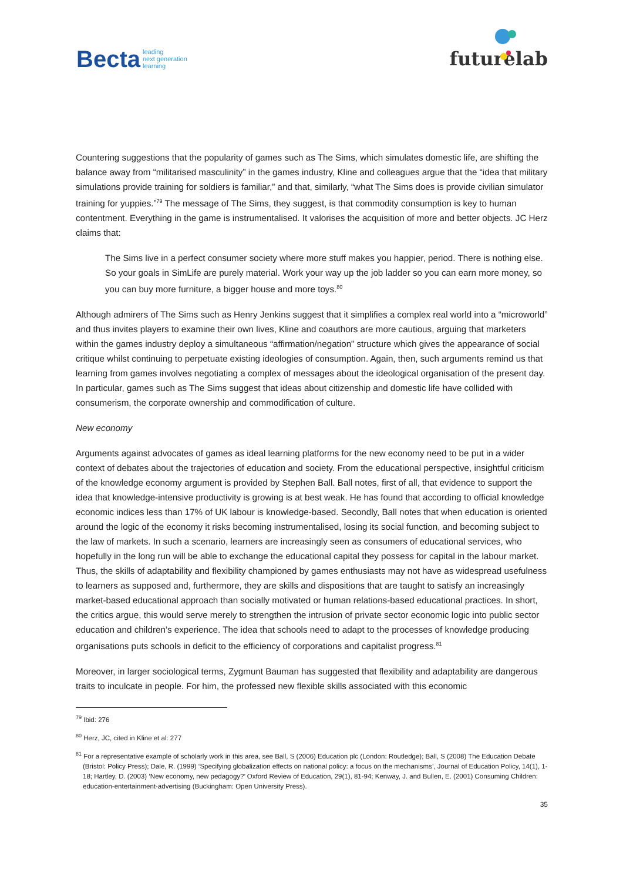Becta leading
next generation
learning
futurelab
Countering suggestions that the popularity of games such as The Sims, which simulates domestic life, are shifting the balance away from “militarised masculinity” in the games industry, Kline and colleagues argue that the “idea that military simulations provide training for soldiers is familiar,” and that, similarly, “what The Sims does is provide civilian simulator training for yuppies.”<sup>79</sup> The message of The Sims, they suggest, is that commodity consumption is key to human contentment. Everything in the game is instrumentalised. It valorises the acquisition of more and better objects. JC Herz claims that:
The Sims live in a perfect consumer society where more stuff makes you happier, period. There is nothing else. So your goals in SimLife are purely material. Work your way up the job ladder so you can earn more money, so you can buy more furniture, a bigger house and more toys.<sup>80</sup>
Although admirers of The Sims such as Henry Jenkins suggest that it simplifies a complex real world into a “microworld” and thus invites players to examine their own lives, Kline and coauthors are more cautious, arguing that marketers within the games industry deploy a simultaneous “affirmation/negation” structure which gives the appearance of social critique whilst continuing to perpetuate existing ideologies of consumption. Again, then, such arguments remind us that learning from games involves negotiating a complex of messages about the ideological organisation of the present day. In particular, games such as The Sims suggest that ideas about citizenship and domestic life have collided with consumerism, the corporate ownership and commodification of culture.
New economy
Arguments against advocates of games as ideal learning platforms for the new economy need to be put in a wider context of debates about the trajectories of education and society. From the educational perspective, insightful criticism of the knowledge economy argument is provided by Stephen Ball. Ball notes, first of all, that evidence to support the idea that knowledge-intensive productivity is growing is at best weak. He has found that according to official knowledge economic indices less than 17% of UK labour is knowledge-based. Secondly, Ball notes that when education is oriented around the logic of the economy it risks becoming instrumentalised, losing its social function, and becoming subject to the law of markets. In such a scenario, learners are increasingly seen as consumers of educational services, who hopefully in the long run will be able to exchange the educational capital they possess for capital in the labour market. Thus, the skills of adaptability and flexibility championed by games enthusiasts may not have as widespread usefulness to learners as supposed and, furthermore, they are skills and dispositions that are taught to satisfy an increasingly market-based educational approach than socially motivated or human relations-based educational practices. In short, the critics argue, this would serve merely to strengthen the intrusion of private sector economic logic into public sector education and children’s experience. The idea that schools need to adapt to the processes of knowledge producing organisations puts schools in deficit to the efficiency of corporations and capitalist progress.<sup>81</sup>
Moreover, in larger sociological terms, Zygmunt Bauman has suggested that flexibility and adaptability are dangerous traits to inculcate in people. For him, the professed new flexible skills associated with this economic
<sup>79</sup> Ibid: 276
<sup>80</sup> Herz, JC, cited in Kline et al: 277
<sup>81</sup> For a representative example of scholarly work in this area, see Ball, S (2006) Education plc (London: Routledge); Ball, S (2008) The Education Debate (Bristol: Policy Press); Dale, R. (1999) ‘Specifying globalization effects on national policy: a focus on the mechanisms’, Journal of Education Policy, 14(1), 1-18; Hartley, D. (2003) ‘New economy, new pedagogy?’ Oxford Review of Education, 29(1), 81-94; Kenway, J. and Bullen, E. (2001) Consuming Children: education-entertainment-advertising (Buckingham: Open University Press).
35